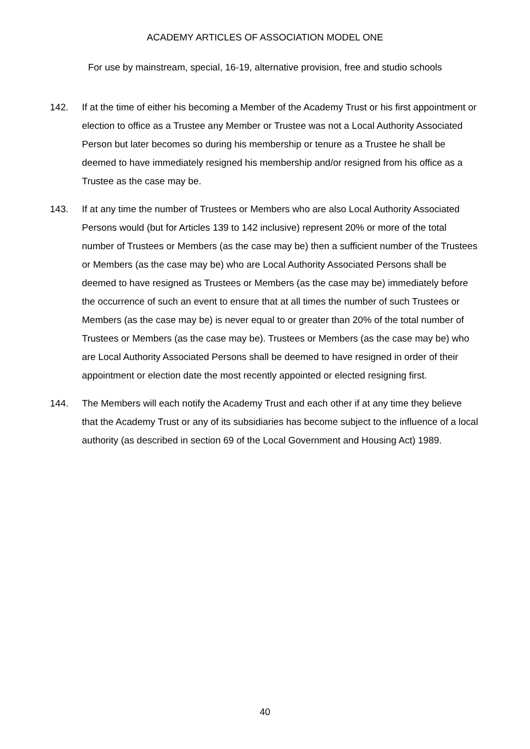ACADEMY ARTICLES OF ASSOCIATION MODEL ONE
For use by mainstream, special, 16-19, alternative provision, free and studio schools
142. If at the time of either his becoming a Member of the Academy Trust or his first appointment or election to office as a Trustee any Member or Trustee was not a Local Authority Associated Person but later becomes so during his membership or tenure as a Trustee he shall be deemed to have immediately resigned his membership and/or resigned from his office as a Trustee as the case may be.
143. If at any time the number of Trustees or Members who are also Local Authority Associated Persons would (but for Articles 139 to 142 inclusive) represent 20% or more of the total number of Trustees or Members (as the case may be) then a sufficient number of the Trustees or Members (as the case may be) who are Local Authority Associated Persons shall be deemed to have resigned as Trustees or Members (as the case may be) immediately before the occurrence of such an event to ensure that at all times the number of such Trustees or Members (as the case may be) is never equal to or greater than 20% of the total number of Trustees or Members (as the case may be). Trustees or Members (as the case may be) who are Local Authority Associated Persons shall be deemed to have resigned in order of their appointment or election date the most recently appointed or elected resigning first.
144. The Members will each notify the Academy Trust and each other if at any time they believe that the Academy Trust or any of its subsidiaries has become subject to the influence of a local authority (as described in section 69 of the Local Government and Housing Act) 1989.
40